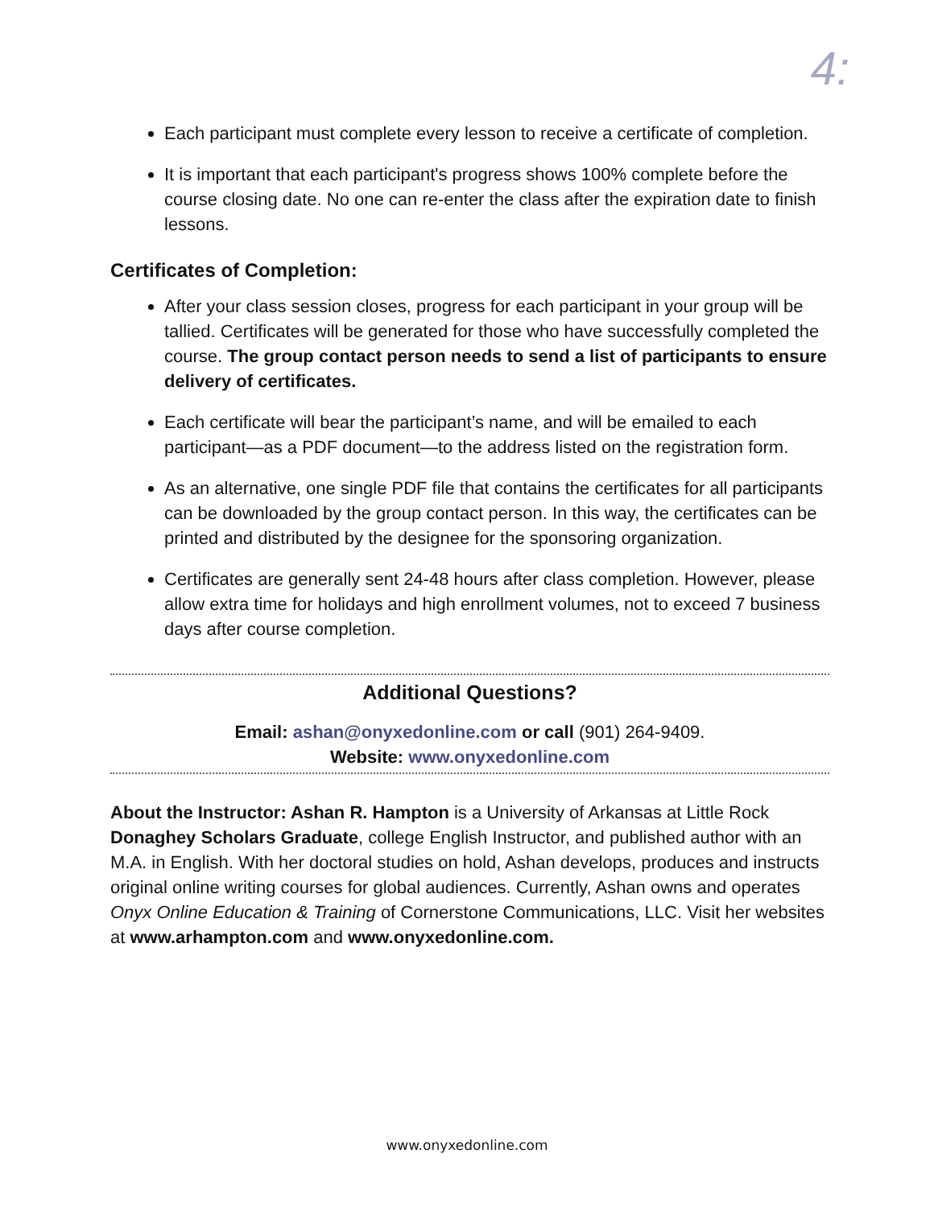4:
Each participant must complete every lesson to receive a certificate of completion.
It is important that each participant's progress shows 100% complete before the course closing date. No one can re-enter the class after the expiration date to finish lessons.
Certificates of Completion:
After your class session closes, progress for each participant in your group will be tallied. Certificates will be generated for those who have successfully completed the course. The group contact person needs to send a list of participants to ensure delivery of certificates.
Each certificate will bear the participant’s name, and will be emailed to each participant—as a PDF document—to the address listed on the registration form.
As an alternative, one single PDF file that contains the certificates for all participants can be downloaded by the group contact person. In this way, the certificates can be printed and distributed by the designee for the sponsoring organization.
Certificates are generally sent 24-48 hours after class completion. However, please allow extra time for holidays and high enrollment volumes, not to exceed 7 business days after course completion.
Additional Questions?
Email: ashan@onyxedonline.com or call (901) 264-9409.
Website: www.onyxedonline.com
About the Instructor: Ashan R. Hampton is a University of Arkansas at Little Rock Donaghey Scholars Graduate, college English Instructor, and published author with an M.A. in English. With her doctoral studies on hold, Ashan develops, produces and instructs original online writing courses for global audiences. Currently, Ashan owns and operates Onyx Online Education & Training of Cornerstone Communications, LLC. Visit her websites at www.arhampton.com and www.onyxedonline.com.
www.onyxedonline.com